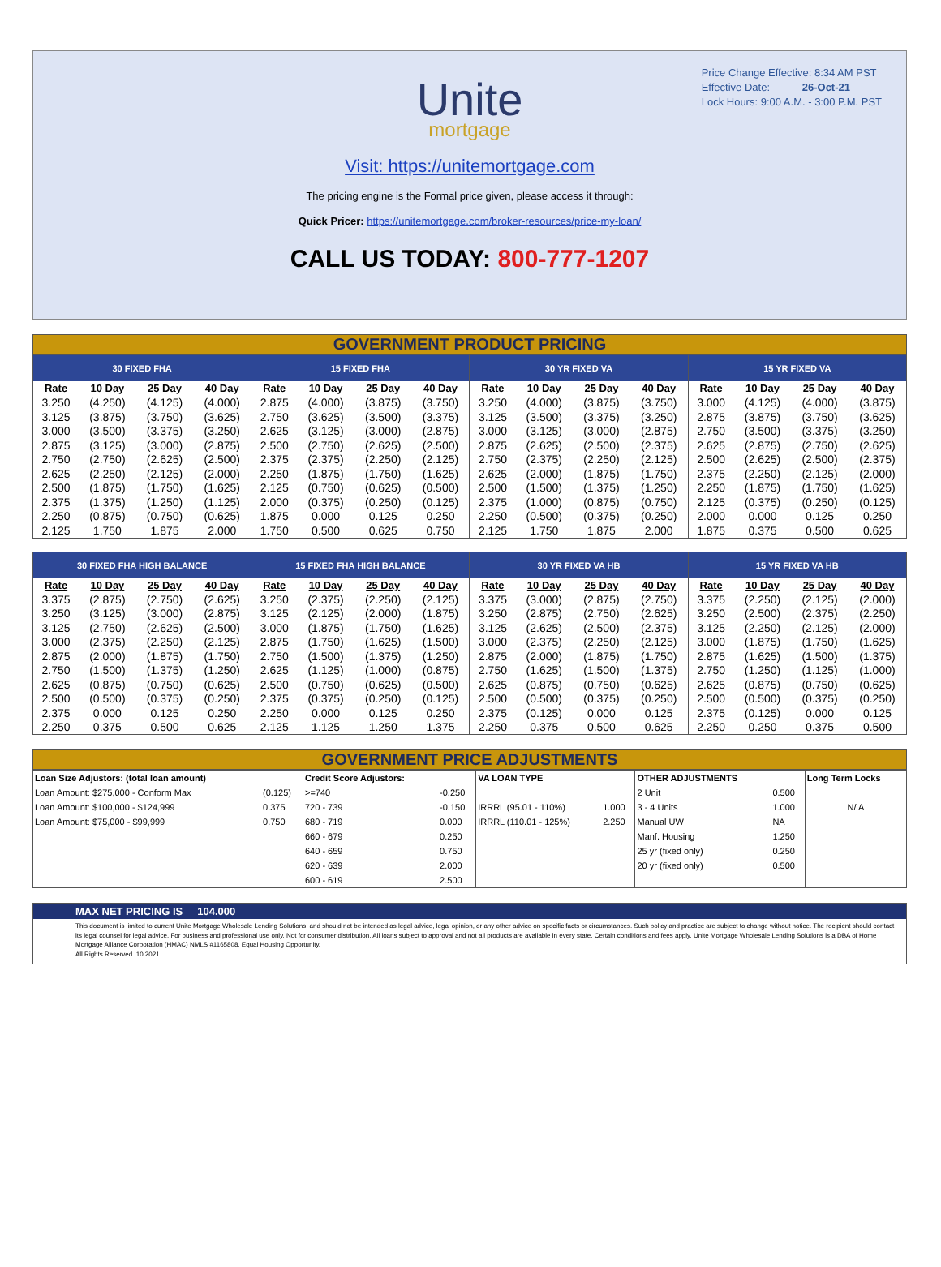Price Change Effective: 8:34 AM PST
Effective Date: 26-Oct-21
Lock Hours: 9:00 A.M. - 3:00 P.M. PST
Unite
mortgage
Visit: https://unitemortgage.com
The pricing engine is the Formal price given, please access it through:
Quick Pricer: https://unitemortgage.com/broker-resources/price-my-loan/
CALL US TODAY: 800-777-1207
GOVERNMENT PRODUCT PRICING
| 30 FIXED FHA | | | | 15 FIXED FHA | | | | 30 YR FIXED VA | | | | 15 YR FIXED VA | | | |
| --- | --- | --- | --- | --- | --- | --- | --- | --- | --- | --- | --- | --- | --- | --- | --- |
| Rate | 10 Day | 25 Day | 40 Day | Rate | 10 Day | 25 Day | 40 Day | Rate | 10 Day | 25 Day | 40 Day | Rate | 10 Day | 25 Day | 40 Day |
| 3.250 | (4.250) | (4.125) | (4.000) | 2.875 | (4.000) | (3.875) | (3.750) | 3.250 | (4.000) | (3.875) | (3.750) | 3.000 | (4.125) | (4.000) | (3.875) |
| 3.125 | (3.875) | (3.750) | (3.625) | 2.750 | (3.625) | (3.500) | (3.375) | 3.125 | (3.500) | (3.375) | (3.250) | 2.875 | (3.875) | (3.750) | (3.625) |
| 3.000 | (3.500) | (3.375) | (3.250) | 2.625 | (3.125) | (3.000) | (2.875) | 3.000 | (3.125) | (3.000) | (2.875) | 2.750 | (3.500) | (3.375) | (3.250) |
| 2.875 | (3.125) | (3.000) | (2.875) | 2.500 | (2.750) | (2.625) | (2.500) | 2.875 | (2.625) | (2.500) | (2.375) | 2.625 | (2.875) | (2.750) | (2.625) |
| 2.750 | (2.750) | (2.625) | (2.500) | 2.375 | (2.375) | (2.250) | (2.125) | 2.750 | (2.375) | (2.250) | (2.125) | 2.500 | (2.625) | (2.500) | (2.375) |
| 2.625 | (2.250) | (2.125) | (2.000) | 2.250 | (1.875) | (1.750) | (1.625) | 2.625 | (2.000) | (1.875) | (1.750) | 2.375 | (2.250) | (2.125) | (2.000) |
| 2.500 | (1.875) | (1.750) | (1.625) | 2.125 | (0.750) | (0.625) | (0.500) | 2.500 | (1.500) | (1.375) | (1.250) | 2.250 | (1.875) | (1.750) | (1.625) |
| 2.375 | (1.375) | (1.250) | (1.125) | 2.000 | (0.375) | (0.250) | (0.125) | 2.375 | (1.000) | (0.875) | (0.750) | 2.125 | (0.375) | (0.250) | (0.125) |
| 2.250 | (0.875) | (0.750) | (0.625) | 1.875 | 0.000 | 0.125 | 0.250 | 2.250 | (0.500) | (0.375) | (0.250) | 2.000 | 0.000 | 0.125 | 0.250 |
| 2.125 | 1.750 | 1.875 | 2.000 | 1.750 | 0.500 | 0.625 | 0.750 | 2.125 | 1.750 | 1.875 | 2.000 | 1.875 | 0.375 | 0.500 | 0.625 |
| 30 FIXED FHA HIGH BALANCE | | | | 15 FIXED FHA HIGH BALANCE | | | | 30 YR FIXED VA HB | | | | 15 YR FIXED VA HB | | | |
| --- | --- | --- | --- | --- | --- | --- | --- | --- | --- | --- | --- | --- | --- | --- | --- |
| Rate | 10 Day | 25 Day | 40 Day | Rate | 10 Day | 25 Day | 40 Day | Rate | 10 Day | 25 Day | 40 Day | Rate | 10 Day | 25 Day | 40 Day |
| 3.375 | (2.875) | (2.750) | (2.625) | 3.250 | (2.375) | (2.250) | (2.125) | 3.375 | (3.000) | (2.875) | (2.750) | 3.375 | (2.250) | (2.125) | (2.000) |
| 3.250 | (3.125) | (3.000) | (2.875) | 3.125 | (2.125) | (2.000) | (1.875) | 3.250 | (2.875) | (2.750) | (2.625) | 3.250 | (2.500) | (2.375) | (2.250) |
| 3.125 | (2.750) | (2.625) | (2.500) | 3.000 | (1.875) | (1.750) | (1.625) | 3.125 | (2.625) | (2.500) | (2.375) | 3.125 | (2.250) | (2.125) | (2.000) |
| 3.000 | (2.375) | (2.250) | (2.125) | 2.875 | (1.750) | (1.625) | (1.500) | 3.000 | (2.375) | (2.250) | (2.125) | 3.000 | (1.875) | (1.750) | (1.625) |
| 2.875 | (2.000) | (1.875) | (1.750) | 2.750 | (1.500) | (1.375) | (1.250) | 2.875 | (2.000) | (1.875) | (1.750) | 2.875 | (1.625) | (1.500) | (1.375) |
| 2.750 | (1.500) | (1.375) | (1.250) | 2.625 | (1.125) | (1.000) | (0.875) | 2.750 | (1.625) | (1.500) | (1.375) | 2.750 | (1.250) | (1.125) | (1.000) |
| 2.625 | (0.875) | (0.750) | (0.625) | 2.500 | (0.750) | (0.625) | (0.500) | 2.625 | (0.875) | (0.750) | (0.625) | 2.625 | (0.875) | (0.750) | (0.625) |
| 2.500 | (0.500) | (0.375) | (0.250) | 2.375 | (0.375) | (0.250) | (0.125) | 2.500 | (0.500) | (0.375) | (0.250) | 2.500 | (0.500) | (0.375) | (0.250) |
| 2.375 | 0.000 | 0.125 | 0.250 | 2.250 | 0.000 | 0.125 | 0.250 | 2.375 | (0.125) | 0.000 | 0.125 | 2.375 | (0.125) | 0.000 | 0.125 |
| 2.250 | 0.375 | 0.500 | 0.625 | 2.125 | 1.125 | 1.250 | 1.375 | 2.250 | 0.375 | 0.500 | 0.625 | 2.250 | 0.250 | 0.375 | 0.500 |
GOVERNMENT PRICE ADJUSTMENTS
| Loan Size Adjustors: (total loan amount) | | Credit Score Adjustors: | | VA LOAN TYPE | | OTHER ADJUSTMENTS | | Long Term Locks |
| Loan Amount: $275,000 - Conform Max | (0.125) | >=740 | -0.250 | | | 2 Unit | 0.500 | |
| Loan Amount: $100,000 - $124,999 | 0.375 | 720 - 739 | -0.150 | IRRRL (95.01 - 110%) | 1.000 | 3 - 4 Units | 1.000 | N/ A |
| Loan Amount: $75,000 - $99,999 | 0.750 | 680 - 719 | 0.000 | IRRRL (110.01 - 125%) | 2.250 | Manual UW | NA | |
| | | 660 - 679 | 0.250 | | | Manf. Housing | 1.250 | |
| | | 640 - 659 | 0.750 | | | 25 yr (fixed only) | 0.250 | |
| | | 620 - 639 | 2.000 | | | 20 yr (fixed only) | 0.500 | |
| | | 600 - 619 | 2.500 | | | | | |
MAX NET PRICING IS 104.000
This document is limited to current Unite Mortgage Wholesale Lending Solutions, and should not be intended as legal advice, legal opinion, or any other advice on specific facts or circumstances. Such policy and practice are subject to change without notice. The recipient should contact its legal counsel for legal advice. For business and professional use only. Not for consumer distribution. All loans subject to approval and not all products are available in every state. Certain conditions and fees apply. Unite Mortgage Wholesale Lending Solutions is a DBA of Home Mortgage Alliance Corporation (HMAC) NMLS #1165808. Equal Housing Opportunity.
All Rights Reserved. 10.2021